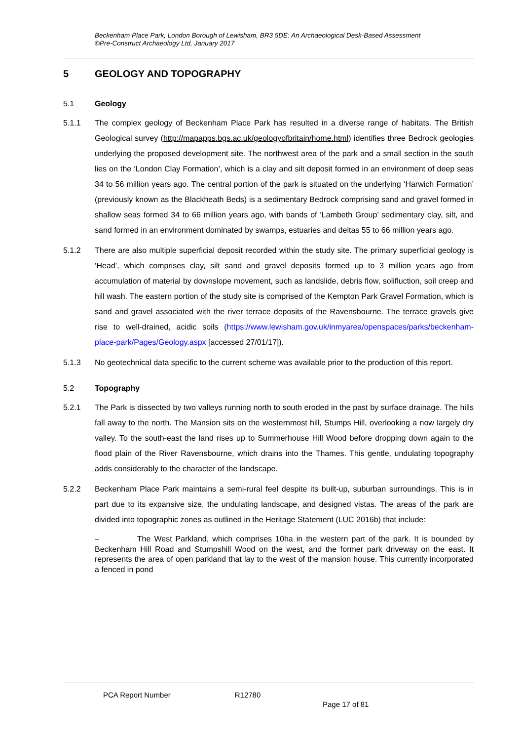Beckenham Place Park, London Borough of Lewisham, BR3 5DE: An Archaeological Desk-Based Assessment
©Pre-Construct Archaeology Ltd, January 2017
5 GEOLOGY AND TOPOGRAPHY
5.1 Geology
5.1.1 The complex geology of Beckenham Place Park has resulted in a diverse range of habitats. The British Geological survey (http://mapapps.bgs.ac.uk/geologyofbritain/home.html) identifies three Bedrock geologies underlying the proposed development site. The northwest area of the park and a small section in the south lies on the ‘London Clay Formation’, which is a clay and silt deposit formed in an environment of deep seas 34 to 56 million years ago. The central portion of the park is situated on the underlying ‘Harwich Formation’ (previously known as the Blackheath Beds) is a sedimentary Bedrock comprising sand and gravel formed in shallow seas formed 34 to 66 million years ago, with bands of ‘Lambeth Group’ sedimentary clay, silt, and sand formed in an environment dominated by swamps, estuaries and deltas 55 to 66 million years ago.
5.1.2 There are also multiple superficial deposit recorded within the study site. The primary superficial geology is ‘Head’, which comprises clay, silt sand and gravel deposits formed up to 3 million years ago from accumulation of material by downslope movement, such as landslide, debris flow, solifluction, soil creep and hill wash. The eastern portion of the study site is comprised of the Kempton Park Gravel Formation, which is sand and gravel associated with the river terrace deposits of the Ravensbourne. The terrace gravels give rise to well-drained, acidic soils (https://www.lewisham.gov.uk/inmyarea/openspaces/parks/beckenham-place-park/Pages/Geology.aspx [accessed 27/01/17]).
5.1.3 No geotechnical data specific to the current scheme was available prior to the production of this report.
5.2 Topography
5.2.1 The Park is dissected by two valleys running north to south eroded in the past by surface drainage. The hills fall away to the north. The Mansion sits on the westernmost hill, Stumps Hill, overlooking a now largely dry valley. To the south-east the land rises up to Summerhouse Hill Wood before dropping down again to the flood plain of the River Ravensbourne, which drains into the Thames. This gentle, undulating topography adds considerably to the character of the landscape.
5.2.2 Beckenham Place Park maintains a semi-rural feel despite its built-up, suburban surroundings. This is in part due to its expansive size, the undulating landscape, and designed vistas. The areas of the park are divided into topographic zones as outlined in the Heritage Statement (LUC 2016b) that include:
– The West Parkland, which comprises 10ha in the western part of the park. It is bounded by Beckenham Hill Road and Stumpshill Wood on the west, and the former park driveway on the east. It represents the area of open parkland that lay to the west of the mansion house. This currently incorporated a fenced in pond
PCA Report Number R12780
Page 17 of 81